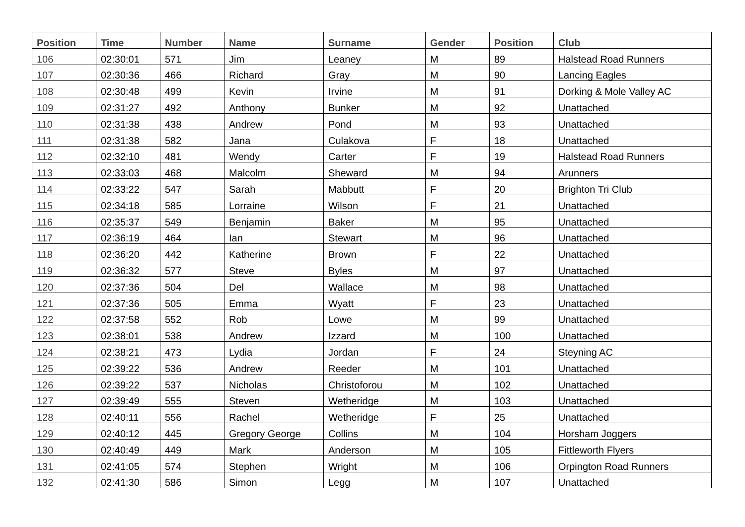| Position | Time | Number | Name | Surname | Gender | Position | Club |
| --- | --- | --- | --- | --- | --- | --- | --- |
| 106 | 02:30:01 | 571 | Jim | Leaney | M | 89 | Halstead Road Runners |
| 107 | 02:30:36 | 466 | Richard | Gray | M | 90 | Lancing Eagles |
| 108 | 02:30:48 | 499 | Kevin | Irvine | M | 91 | Dorking & Mole Valley AC |
| 109 | 02:31:27 | 492 | Anthony | Bunker | M | 92 | Unattached |
| 110 | 02:31:38 | 438 | Andrew | Pond | M | 93 | Unattached |
| 111 | 02:31:38 | 582 | Jana | Culakova | F | 18 | Unattached |
| 112 | 02:32:10 | 481 | Wendy | Carter | F | 19 | Halstead Road Runners |
| 113 | 02:33:03 | 468 | Malcolm | Sheward | M | 94 | Arunners |
| 114 | 02:33:22 | 547 | Sarah | Mabbutt | F | 20 | Brighton Tri Club |
| 115 | 02:34:18 | 585 | Lorraine | Wilson | F | 21 | Unattached |
| 116 | 02:35:37 | 549 | Benjamin | Baker | M | 95 | Unattached |
| 117 | 02:36:19 | 464 | Ian | Stewart | M | 96 | Unattached |
| 118 | 02:36:20 | 442 | Katherine | Brown | F | 22 | Unattached |
| 119 | 02:36:32 | 577 | Steve | Byles | M | 97 | Unattached |
| 120 | 02:37:36 | 504 | Del | Wallace | M | 98 | Unattached |
| 121 | 02:37:36 | 505 | Emma | Wyatt | F | 23 | Unattached |
| 122 | 02:37:58 | 552 | Rob | Lowe | M | 99 | Unattached |
| 123 | 02:38:01 | 538 | Andrew | Izzard | M | 100 | Unattached |
| 124 | 02:38:21 | 473 | Lydia | Jordan | F | 24 | Steyning AC |
| 125 | 02:39:22 | 536 | Andrew | Reeder | M | 101 | Unattached |
| 126 | 02:39:22 | 537 | Nicholas | Christoforou | M | 102 | Unattached |
| 127 | 02:39:49 | 555 | Steven | Wetheridge | M | 103 | Unattached |
| 128 | 02:40:11 | 556 | Rachel | Wetheridge | F | 25 | Unattached |
| 129 | 02:40:12 | 445 | Gregory George | Collins | M | 104 | Horsham Joggers |
| 130 | 02:40:49 | 449 | Mark | Anderson | M | 105 | Fittleworth Flyers |
| 131 | 02:41:05 | 574 | Stephen | Wright | M | 106 | Orpington Road Runners |
| 132 | 02:41:30 | 586 | Simon | Legg | M | 107 | Unattached |